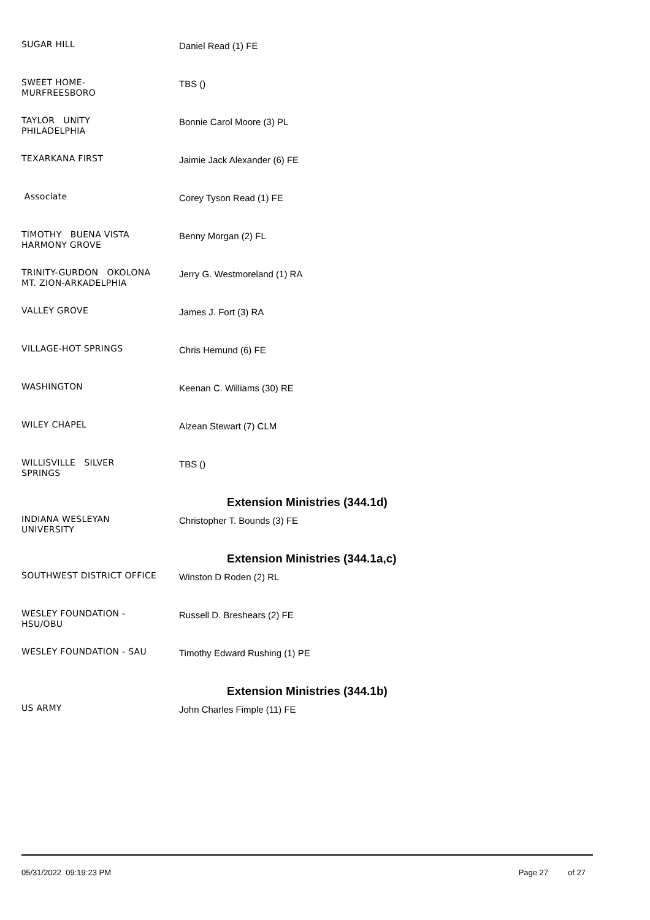SUGAR HILL
Daniel Read (1) FE
SWEET HOME-
MURFREESBORO
TBS ()
TAYLOR UNITY
PHILADELPHIA
Bonnie Carol Moore (3) PL
TEXARKANA FIRST
Jaimie Jack Alexander (6) FE
Associate
Corey Tyson Read (1) FE
TIMOTHY BUENA VISTA
HARMONY GROVE
Benny Morgan (2) FL
TRINITY-GURDON OKOLONA
MT. ZION-ARKADELPHIA
Jerry G. Westmoreland (1) RA
VALLEY GROVE
James J. Fort (3) RA
VILLAGE-HOT SPRINGS
Chris Hemund (6) FE
WASHINGTON
Keenan C. Williams (30) RE
WILEY CHAPEL
Alzean Stewart (7) CLM
WILLISVILLE SILVER
SPRINGS
TBS ()
Extension Ministries (344.1d)
INDIANA WESLEYAN
UNIVERSITY
Christopher T. Bounds (3) FE
Extension Ministries (344.1a,c)
SOUTHWEST DISTRICT OFFICE
Winston D Roden (2) RL
WESLEY FOUNDATION -
HSU/OBU
Russell D. Breshears (2) FE
WESLEY FOUNDATION - SAU
Timothy Edward Rushing (1) PE
Extension Ministries (344.1b)
US ARMY
John Charles Fimple (11) FE
05/31/2022 09:19:23 PM Page 27 of 27